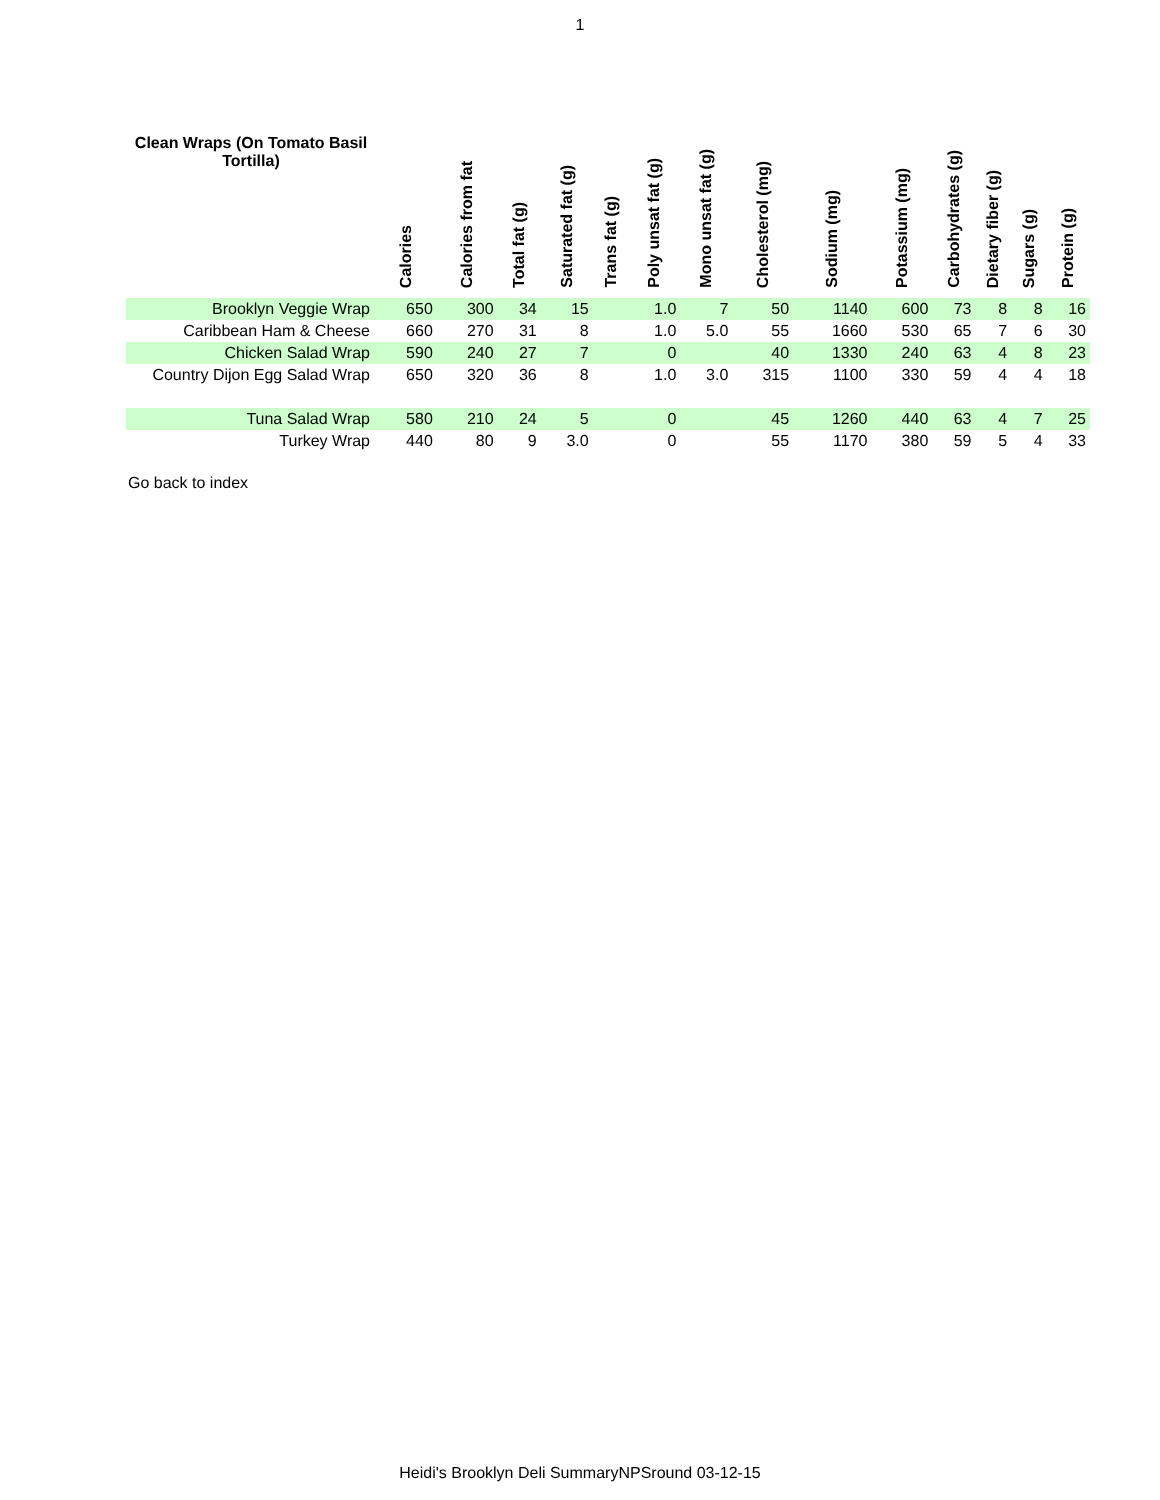1
| Clean Wraps (On Tomato Basil Tortilla) | Calories | Calories from fat | Total fat (g) | Saturated fat (g) | Trans fat (g) | Poly unsat fat (g) | Mono unsat fat (g) | Cholesterol (mg) | Sodium (mg) | Potassium (mg) | Carbohydrates (g) | Dietary fiber (g) | Sugars (g) | Protein (g) |
| --- | --- | --- | --- | --- | --- | --- | --- | --- | --- | --- | --- | --- | --- | --- |
| Brooklyn Veggie Wrap | 650 | 300 | 34 | 15 | | 1.0 | 7 | 50 | 1140 | 600 | 73 | 8 | 8 | 16 |
| Caribbean Ham & Cheese | 660 | 270 | 31 | 8 | | 1.0 | 5.0 | 55 | 1660 | 530 | 65 | 7 | 6 | 30 |
| Chicken Salad Wrap | 590 | 240 | 27 | 7 | | 0 | | 40 | 1330 | 240 | 63 | 4 | 8 | 23 |
| Country Dijon Egg Salad Wrap | 650 | 320 | 36 | 8 | | 1.0 | 3.0 | 315 | 1100 | 330 | 59 | 4 | 4 | 18 |
| Tuna Salad Wrap | 580 | 210 | 24 | 5 | | 0 | | 45 | 1260 | 440 | 63 | 4 | 7 | 25 |
| Turkey Wrap | 440 | 80 | 9 | 3.0 | | 0 | | 55 | 1170 | 380 | 59 | 5 | 4 | 33 |
Go back to index
Heidi's Brooklyn Deli SummaryNPSround 03-12-15